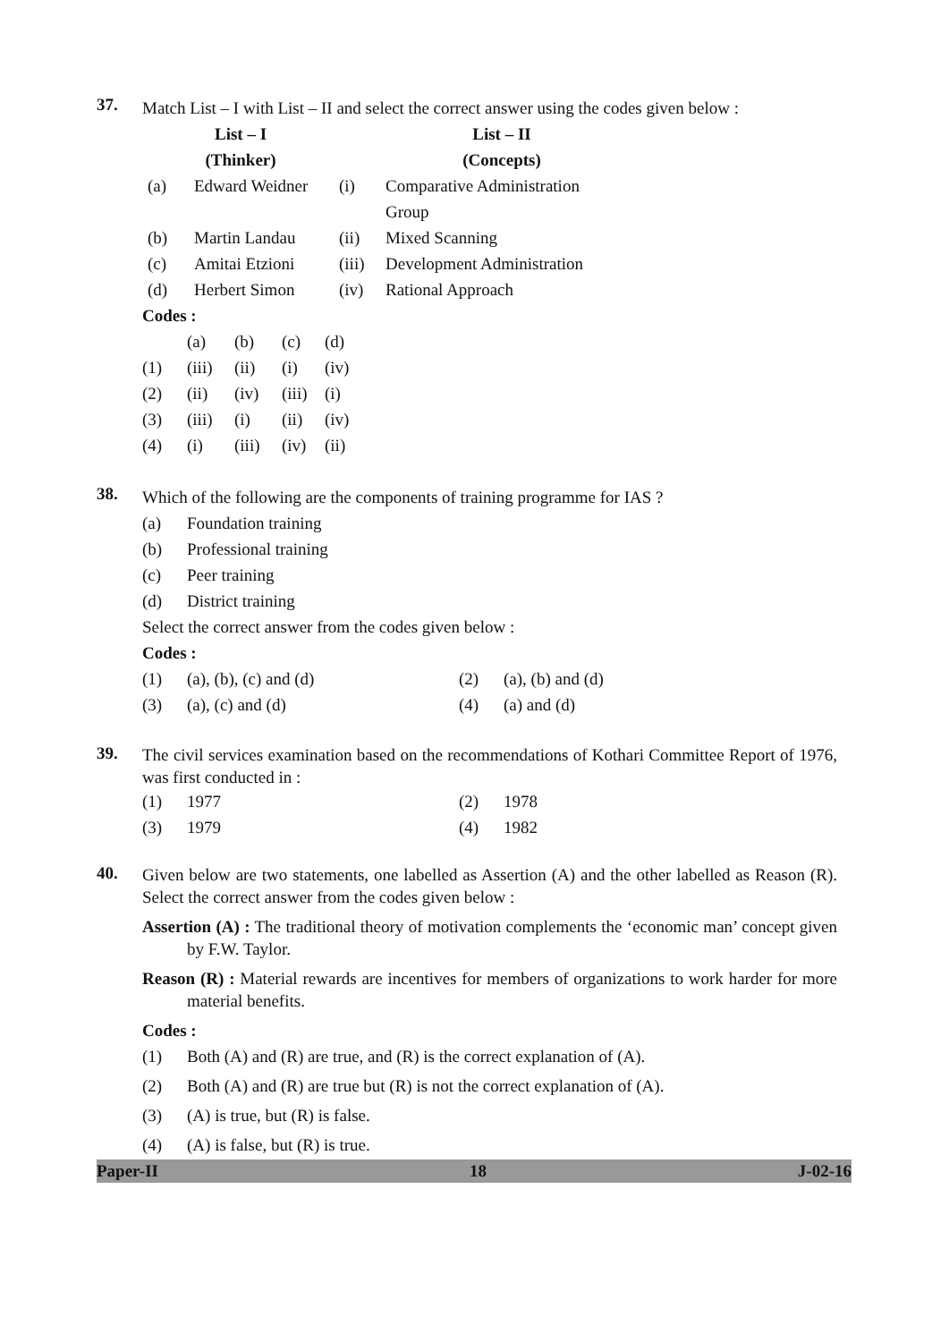37.
Match List – I with List – II and select the correct answer using the codes given below :
| List – I | | | List – II |
| (Thinker) | | | (Concepts) |
| (a) | Edward Weidner | (i) | Comparative Administration Group |
| (b) | Martin Landau | (ii) | Mixed Scanning |
| (c) | Amitai Etzioni | (iii) | Development Administration |
| (d) | Herbert Simon | (iv) | Rational Approach |
Codes :
| | (a) | (b) | (c) | (d) |
| (1) | (iii) | (ii) | (i) | (iv) |
| (2) | (ii) | (iv) | (iii) | (i) |
| (3) | (iii) | (i) | (ii) | (iv) |
| (4) | (i) | (iii) | (iv) | (ii) |
38.
Which of the following are the components of training programme for IAS ?
| (a) | Foundation training |
| (b) | Professional training |
| (c) | Peer training |
| (d) | District training |
Select the correct answer from the codes given below :
Codes :
| (1) | (a), (b), (c) and (d) | (2) | (a), (b) and (d) |
| (3) | (a), (c) and (d) | (4) | (a) and (d) |
39.
The civil services examination based on the recommendations of Kothari Committee Report of 1976, was first conducted in :
| (1) | 1977 | (2) | 1978 |
| (3) | 1979 | (4) | 1982 |
40.
Given below are two statements, one labelled as Assertion (A) and the other labelled as Reason (R). Select the correct answer from the codes given below :
Assertion (A) : The traditional theory of motivation complements the ‘economic man’ concept given by F.W. Taylor.
Reason (R) : Material rewards are incentives for members of organizations to work harder for more material benefits.
Codes :
| (1) | Both (A) and (R) are true, and (R) is the correct explanation of (A). |
| (2) | Both (A) and (R) are true but (R) is not the correct explanation of (A). |
| (3) | (A) is true, but (R) is false. |
| (4) | (A) is false, but (R) is true. |
Paper-II 18 J-02-16